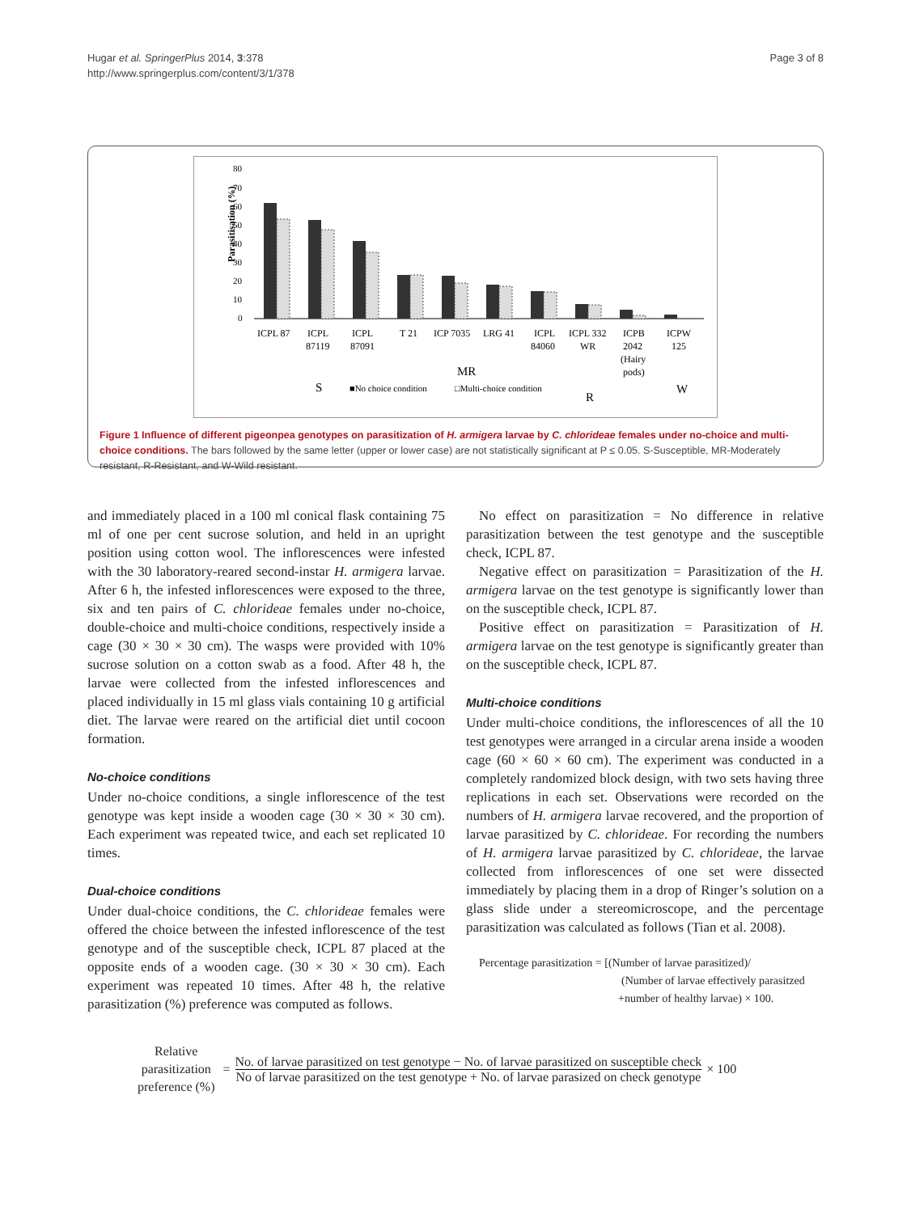Hugar et al. SpringerPlus 2014, 3:378
http://www.springerplus.com/content/3/1/378
Page 3 of 8
Parasitisation (%)
80
70
60
50
40
30
20
10
0
ICPL 87
ICPL
87119
ICPL
87091
T 21
ICP 7035
LRG 41
ICPL
84060
ICPL 332
WR
ICPB
2042
(Hairy
pods)
ICPW
125
S
MR
R
W
■No choice condition
□Multi-choice condition
Figure 1 Influence of different pigeonpea genotypes on parasitization of H. armigera larvae by C. chlorideae females under no-choice and multi-choice conditions. The bars followed by the same letter (upper or lower case) are not statistically significant at P ≤ 0.05. S-Susceptible, MR-Moderately resistant, R-Resistant, and W-Wild resistant.
and immediately placed in a 100 ml conical flask containing 75 ml of one per cent sucrose solution, and held in an upright position using cotton wool. The inflorescences were infested with the 30 laboratory-reared second-instar H. armigera larvae. After 6 h, the infested inflorescences were exposed to the three, six and ten pairs of C. chlorideae females under no-choice, double-choice and multi-choice conditions, respectively inside a cage (30 × 30 × 30 cm). The wasps were provided with 10% sucrose solution on a cotton swab as a food. After 48 h, the larvae were collected from the infested inflorescences and placed individually in 15 ml glass vials containing 10 g artificial diet. The larvae were reared on the artificial diet until cocoon formation.
No-choice conditions
Under no-choice conditions, a single inflorescence of the test genotype was kept inside a wooden cage (30 × 30 × 30 cm). Each experiment was repeated twice, and each set replicated 10 times.
Dual-choice conditions
Under dual-choice conditions, the C. chlorideae females were offered the choice between the infested inflorescence of the test genotype and of the susceptible check, ICPL 87 placed at the opposite ends of a wooden cage. (30 × 30 × 30 cm). Each experiment was repeated 10 times. After 48 h, the relative parasitization (%) preference was computed as follows.
No effect on parasitization = No difference in relative parasitization between the test genotype and the susceptible check, ICPL 87.
Negative effect on parasitization = Parasitization of the H. armigera larvae on the test genotype is significantly lower than on the susceptible check, ICPL 87.
Positive effect on parasitization = Parasitization of H. armigera larvae on the test genotype is significantly greater than on the susceptible check, ICPL 87.
Multi-choice conditions
Under multi-choice conditions, the inflorescences of all the 10 test genotypes were arranged in a circular arena inside a wooden cage (60 × 60 × 60 cm). The experiment was conducted in a completely randomized block design, with two sets having three replications in each set. Observations were recorded on the numbers of H. armigera larvae recovered, and the proportion of larvae parasitized by C. chlorideae. For recording the numbers of H. armigera larvae parasitized by C. chlorideae, the larvae collected from inflorescences of one set were dissected immediately by placing them in a drop of Ringer’s solution on a glass slide under a stereomicroscope, and the percentage parasitization was calculated as follows (Tian et al. 2008).
Percentage parasitization = [(Number of larvae parasitized)/
(Number of larvae effectively parasitzed
+number of healthy larvae) × 100.
Relative
parasitization
preference (%)
=
No. of larvae parasitized on test genotype − No. of larvae parasitized on susceptible check
No of larvae parasitized on the test genotype + No. of larvae parasized on check genotype
× 100